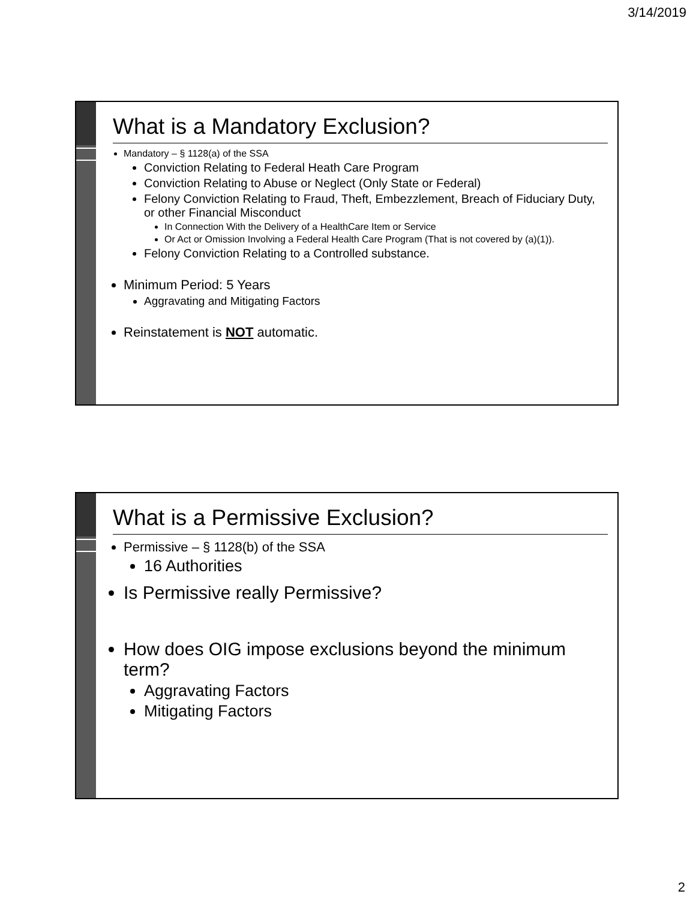3/14/2019
What is a Mandatory Exclusion?
Mandatory – § 1128(a) of the SSA
Conviction Relating to Federal Heath Care Program
Conviction Relating to Abuse or Neglect (Only State or Federal)
Felony Conviction Relating to Fraud, Theft, Embezzlement, Breach of Fiduciary Duty, or other Financial Misconduct
In Connection With the Delivery of a HealthCare Item or Service
Or Act or Omission Involving a Federal Health Care Program (That is not covered by (a)(1)).
Felony Conviction Relating to a Controlled substance.
Minimum Period: 5 Years
Aggravating and Mitigating Factors
Reinstatement is NOT automatic.
What is a Permissive Exclusion?
Permissive – § 1128(b) of the SSA
16 Authorities
Is Permissive really Permissive?
How does OIG impose exclusions beyond the minimum term?
Aggravating Factors
Mitigating Factors
2